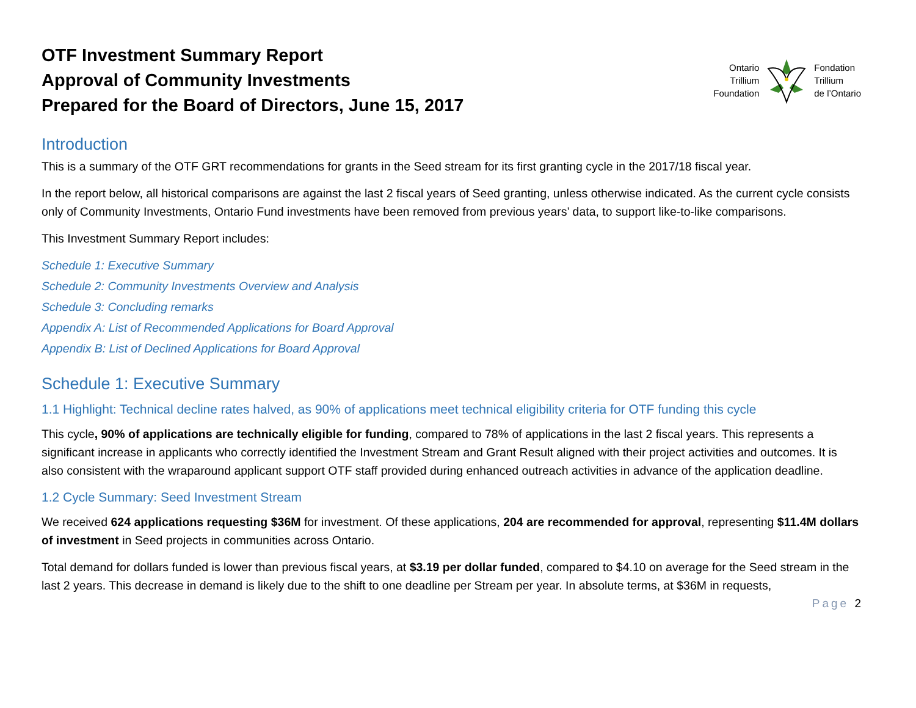OTF Investment Summary Report
Approval of Community Investments
Prepared for the Board of Directors, June 15, 2017
Ontario
Trillium
Foundation
Fondation
Trillium
de l’Ontario
Introduction
This is a summary of the OTF GRT recommendations for grants in the Seed stream for its first granting cycle in the 2017/18 fiscal year.
In the report below, all historical comparisons are against the last 2 fiscal years of Seed granting, unless otherwise indicated. As the current cycle consists only of Community Investments, Ontario Fund investments have been removed from previous years’ data, to support like-to-like comparisons.
This Investment Summary Report includes:
Schedule 1: Executive Summary
Schedule 2: Community Investments Overview and Analysis
Schedule 3: Concluding remarks
Appendix A: List of Recommended Applications for Board Approval
Appendix B: List of Declined Applications for Board Approval
Schedule 1: Executive Summary
1.1 Highlight: Technical decline rates halved, as 90% of applications meet technical eligibility criteria for OTF funding this cycle
This cycle, 90% of applications are technically eligible for funding, compared to 78% of applications in the last 2 fiscal years. This represents a significant increase in applicants who correctly identified the Investment Stream and Grant Result aligned with their project activities and outcomes. It is also consistent with the wraparound applicant support OTF staff provided during enhanced outreach activities in advance of the application deadline.
1.2 Cycle Summary: Seed Investment Stream
We received 624 applications requesting $36M for investment. Of these applications, 204 are recommended for approval, representing $11.4M dollars of investment in Seed projects in communities across Ontario.
Total demand for dollars funded is lower than previous fiscal years, at $3.19 per dollar funded, compared to $4.10 on average for the Seed stream in the last 2 years. This decrease in demand is likely due to the shift to one deadline per Stream per year. In absolute terms, at $36M in requests,
Page 2